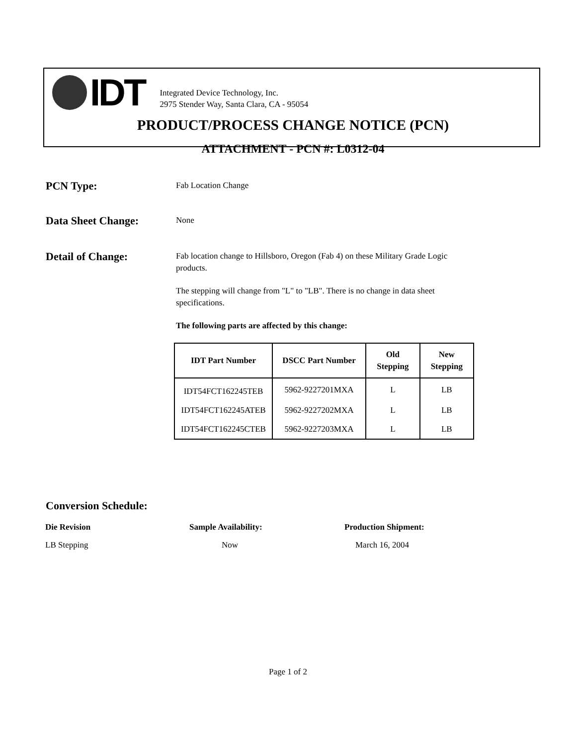IDT
Integrated Device Technology, Inc.
2975 Stender Way, Santa Clara, CA - 95054
PRODUCT/PROCESS CHANGE NOTICE (PCN)
ATTACHMENT - PCN #: L0312-04
PCN Type:
Fab Location Change
Data Sheet Change:
None
Detail of Change:
Fab location change to Hillsboro, Oregon (Fab 4) on these Military Grade Logic products.
The stepping will change from "L" to "LB". There is no change in data sheet specifications.
The following parts are affected by this change:
| IDT Part Number | DSCC Part Number | Old Stepping | New Stepping |
| --- | --- | --- | --- |
| IDT54FCT162245TEB | 5962-9227201MXA | L | LB |
| IDT54FCT162245ATEB | 5962-9227202MXA | L | LB |
| IDT54FCT162245CTEB | 5962-9227203MXA | L | LB |
Conversion Schedule:
Die Revision Sample Availability: Production Shipment:
LB Stepping Now March 16, 2004
Page 1 of 2